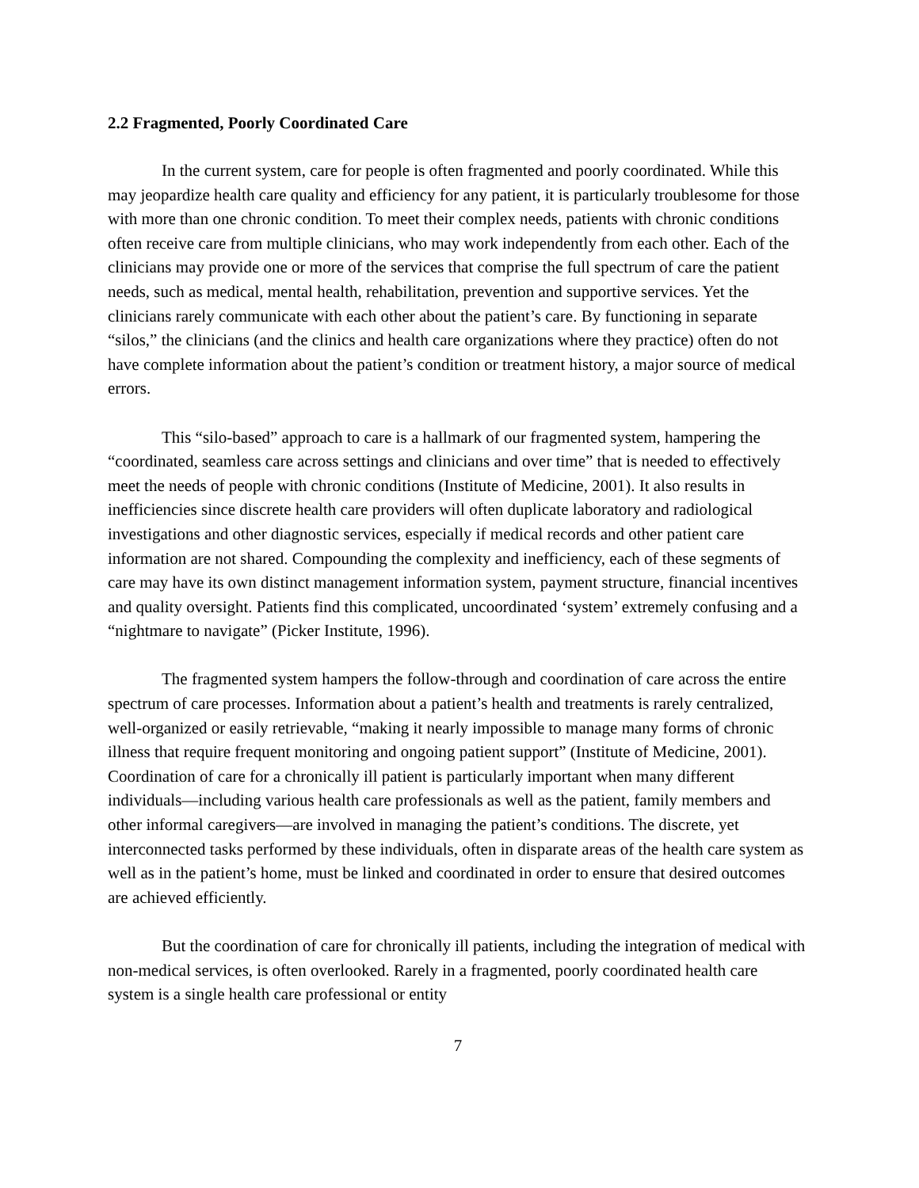2.2 Fragmented, Poorly Coordinated Care
In the current system, care for people is often fragmented and poorly coordinated. While this may jeopardize health care quality and efficiency for any patient, it is particularly troublesome for those with more than one chronic condition. To meet their complex needs, patients with chronic conditions often receive care from multiple clinicians, who may work independently from each other. Each of the clinicians may provide one or more of the services that comprise the full spectrum of care the patient needs, such as medical, mental health, rehabilitation, prevention and supportive services. Yet the clinicians rarely communicate with each other about the patient’s care. By functioning in separate “silos,” the clinicians (and the clinics and health care organizations where they practice) often do not have complete information about the patient’s condition or treatment history, a major source of medical errors.
This “silo-based” approach to care is a hallmark of our fragmented system, hampering the “coordinated, seamless care across settings and clinicians and over time” that is needed to effectively meet the needs of people with chronic conditions (Institute of Medicine, 2001). It also results in inefficiencies since discrete health care providers will often duplicate laboratory and radiological investigations and other diagnostic services, especially if medical records and other patient care information are not shared. Compounding the complexity and inefficiency, each of these segments of care may have its own distinct management information system, payment structure, financial incentives and quality oversight. Patients find this complicated, uncoordinated ‘system’ extremely confusing and a “nightmare to navigate” (Picker Institute, 1996).
The fragmented system hampers the follow-through and coordination of care across the entire spectrum of care processes. Information about a patient’s health and treatments is rarely centralized, well-organized or easily retrievable, “making it nearly impossible to manage many forms of chronic illness that require frequent monitoring and ongoing patient support” (Institute of Medicine, 2001). Coordination of care for a chronically ill patient is particularly important when many different individuals—including various health care professionals as well as the patient, family members and other informal caregivers—are involved in managing the patient’s conditions. The discrete, yet interconnected tasks performed by these individuals, often in disparate areas of the health care system as well as in the patient’s home, must be linked and coordinated in order to ensure that desired outcomes are achieved efficiently.
But the coordination of care for chronically ill patients, including the integration of medical with non-medical services, is often overlooked. Rarely in a fragmented, poorly coordinated health care system is a single health care professional or entity
7